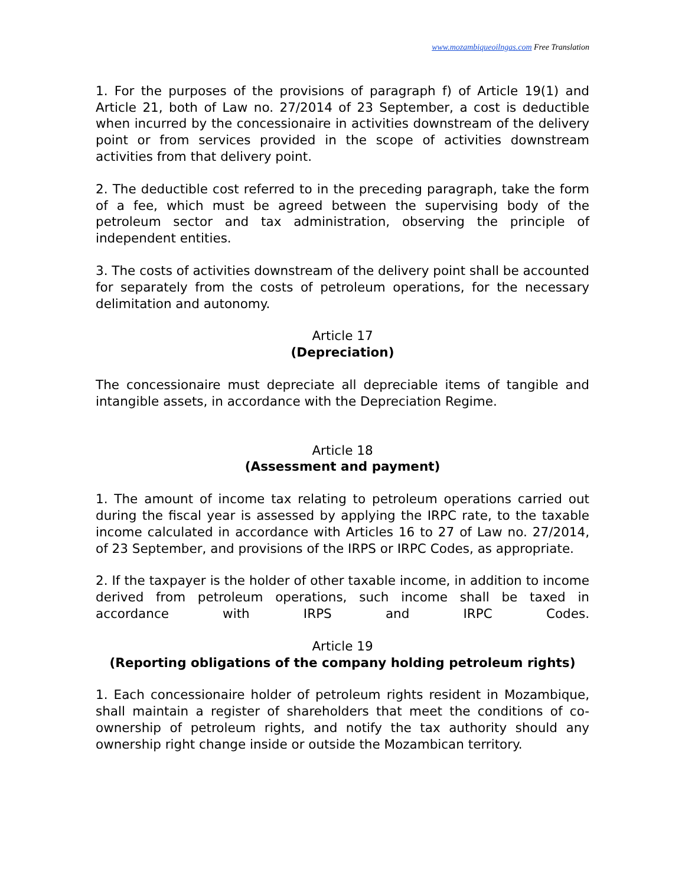www.mozambiqueoilngas.com Free Translation
1. For the purposes of the provisions of paragraph f) of Article 19(1) and Article 21, both of Law no. 27/2014 of 23 September, a cost is deductible when incurred by the concessionaire in activities downstream of the delivery point or from services provided in the scope of activities downstream activities from that delivery point.
2. The deductible cost referred to in the preceding paragraph, take the form of a fee, which must be agreed between the supervising body of the petroleum sector and tax administration, observing the principle of independent entities.
3. The costs of activities downstream of the delivery point shall be accounted for separately from the costs of petroleum operations, for the necessary delimitation and autonomy.
Article 17
(Depreciation)
The concessionaire must depreciate all depreciable items of tangible and intangible assets, in accordance with the Depreciation Regime.
Article 18
(Assessment and payment)
1. The amount of income tax relating to petroleum operations carried out during the fiscal year is assessed by applying the IRPC rate, to the taxable income calculated in accordance with Articles 16 to 27 of Law no. 27/2014, of 23 September, and provisions of the IRPS or IRPC Codes, as appropriate.
2. If the taxpayer is the holder of other taxable income, in addition to income derived from petroleum operations, such income shall be taxed in accordance with IRPS and IRPC Codes.
Article 19
(Reporting obligations of the company holding petroleum rights)
1. Each concessionaire holder of petroleum rights resident in Mozambique, shall maintain a register of shareholders that meet the conditions of co-ownership of petroleum rights, and notify the tax authority should any ownership right change inside or outside the Mozambican territory.